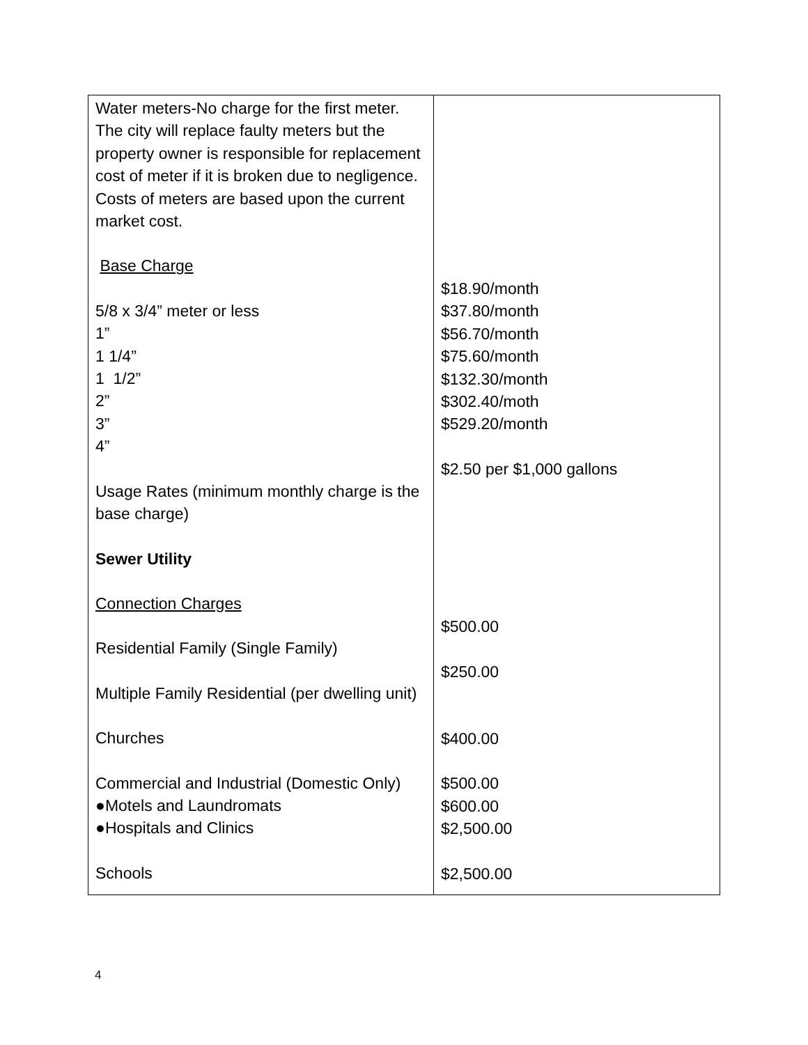| Water meters-No charge for the first meter. The city will replace faulty meters but the property owner is responsible for replacement cost of meter if it is broken due to negligence. Costs of meters are based upon the current market cost. Base Charge 5/8 x 3/4” meter or less 1” 1 1/4” 1 1/2” 2” 3” 4” Usage Rates (minimum monthly charge is the base charge) Sewer Utility Connection Charges Residential Family (Single Family) Multiple Family Residential (per dwelling unit) Churches Commercial and Industrial (Domestic Only) ●Motels and Laundromats ●Hospitals and Clinics Schools | $18.90/month $37.80/month $56.70/month $75.60/month $132.30/month $302.40/moth $529.20/month $2.50 per $1,000 gallons $500.00 $250.00 $400.00 $500.00 $600.00 $2,500.00 $2,500.00 |
4